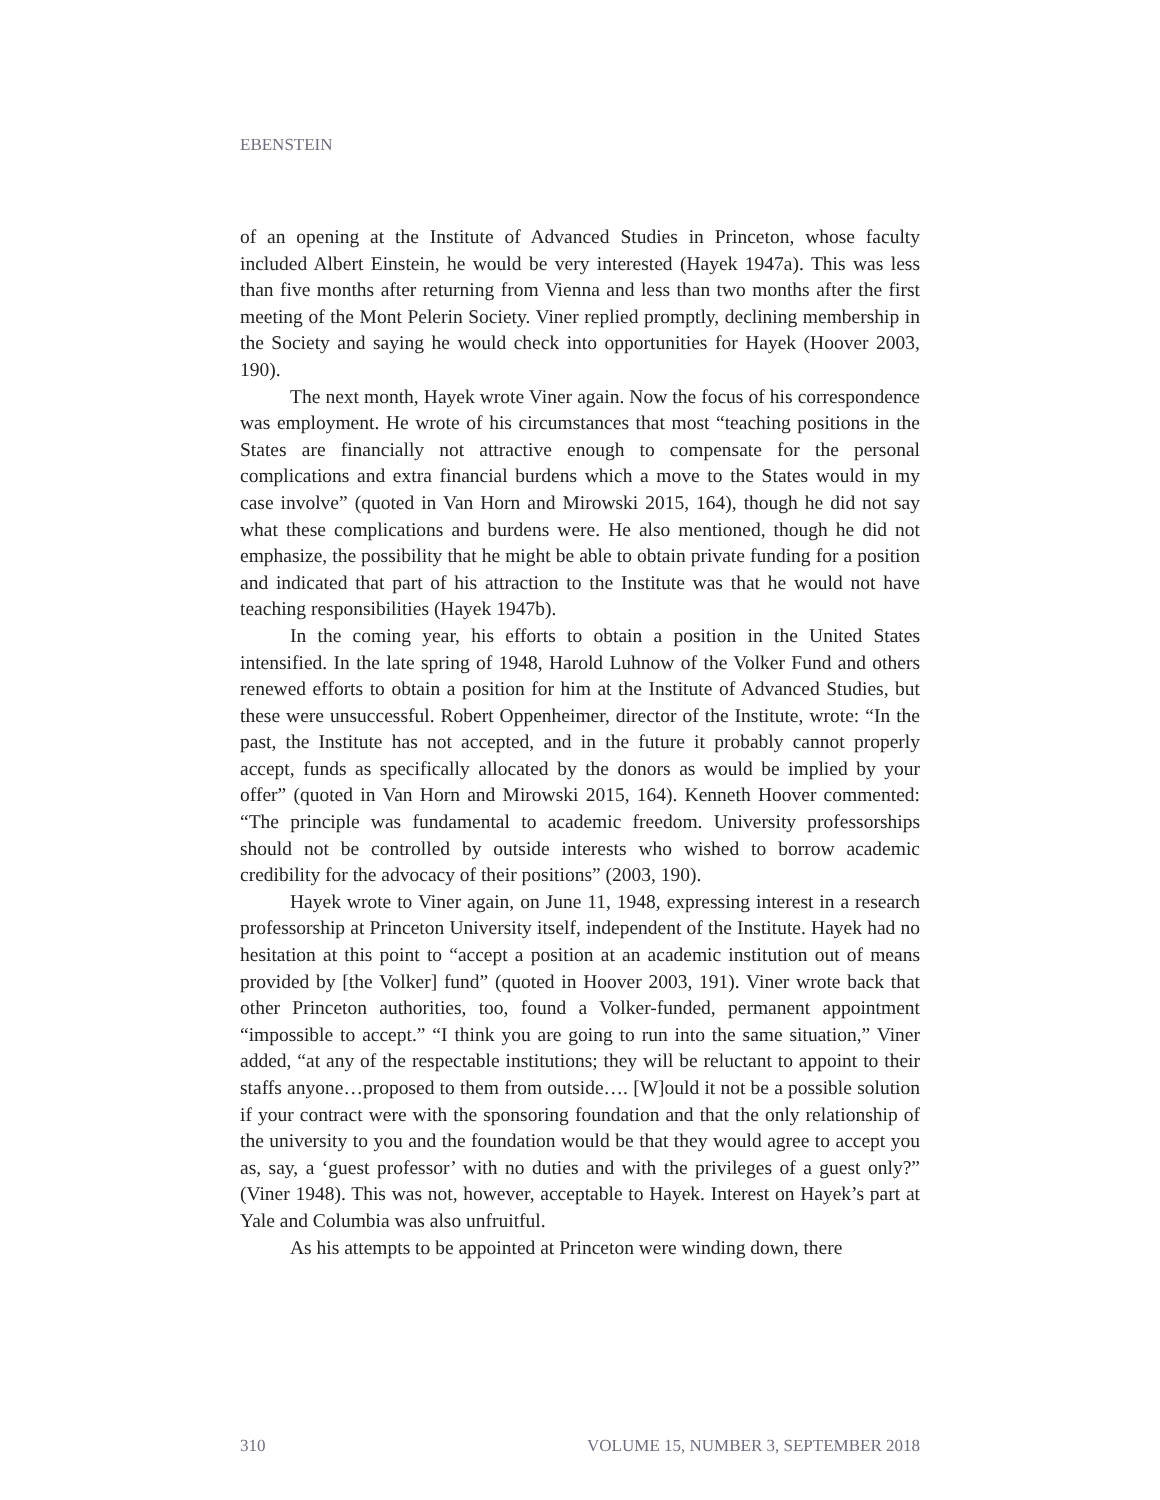EBENSTEIN
of an opening at the Institute of Advanced Studies in Princeton, whose faculty included Albert Einstein, he would be very interested (Hayek 1947a). This was less than five months after returning from Vienna and less than two months after the first meeting of the Mont Pelerin Society. Viner replied promptly, declining membership in the Society and saying he would check into opportunities for Hayek (Hoover 2003, 190).
The next month, Hayek wrote Viner again. Now the focus of his correspondence was employment. He wrote of his circumstances that most “teaching positions in the States are financially not attractive enough to compensate for the personal complications and extra financial burdens which a move to the States would in my case involve” (quoted in Van Horn and Mirowski 2015, 164), though he did not say what these complications and burdens were. He also mentioned, though he did not emphasize, the possibility that he might be able to obtain private funding for a position and indicated that part of his attraction to the Institute was that he would not have teaching responsibilities (Hayek 1947b).
In the coming year, his efforts to obtain a position in the United States intensified. In the late spring of 1948, Harold Luhnow of the Volker Fund and others renewed efforts to obtain a position for him at the Institute of Advanced Studies, but these were unsuccessful. Robert Oppenheimer, director of the Institute, wrote: “In the past, the Institute has not accepted, and in the future it probably cannot properly accept, funds as specifically allocated by the donors as would be implied by your offer” (quoted in Van Horn and Mirowski 2015, 164). Kenneth Hoover commented: “The principle was fundamental to academic freedom. University professorships should not be controlled by outside interests who wished to borrow academic credibility for the advocacy of their positions” (2003, 190).
Hayek wrote to Viner again, on June 11, 1948, expressing interest in a research professorship at Princeton University itself, independent of the Institute. Hayek had no hesitation at this point to “accept a position at an academic institution out of means provided by [the Volker] fund” (quoted in Hoover 2003, 191). Viner wrote back that other Princeton authorities, too, found a Volker-funded, permanent appointment “impossible to accept.” “I think you are going to run into the same situation,” Viner added, “at any of the respectable institutions; they will be reluctant to appoint to their staffs anyone…proposed to them from outside…. [W]ould it not be a possible solution if your contract were with the sponsoring foundation and that the only relationship of the university to you and the foundation would be that they would agree to accept you as, say, a ‘guest professor’ with no duties and with the privileges of a guest only?” (Viner 1948). This was not, however, acceptable to Hayek. Interest on Hayek’s part at Yale and Columbia was also unfruitful.
As his attempts to be appointed at Princeton were winding down, there
310 VOLUME 15, NUMBER 3, SEPTEMBER 2018